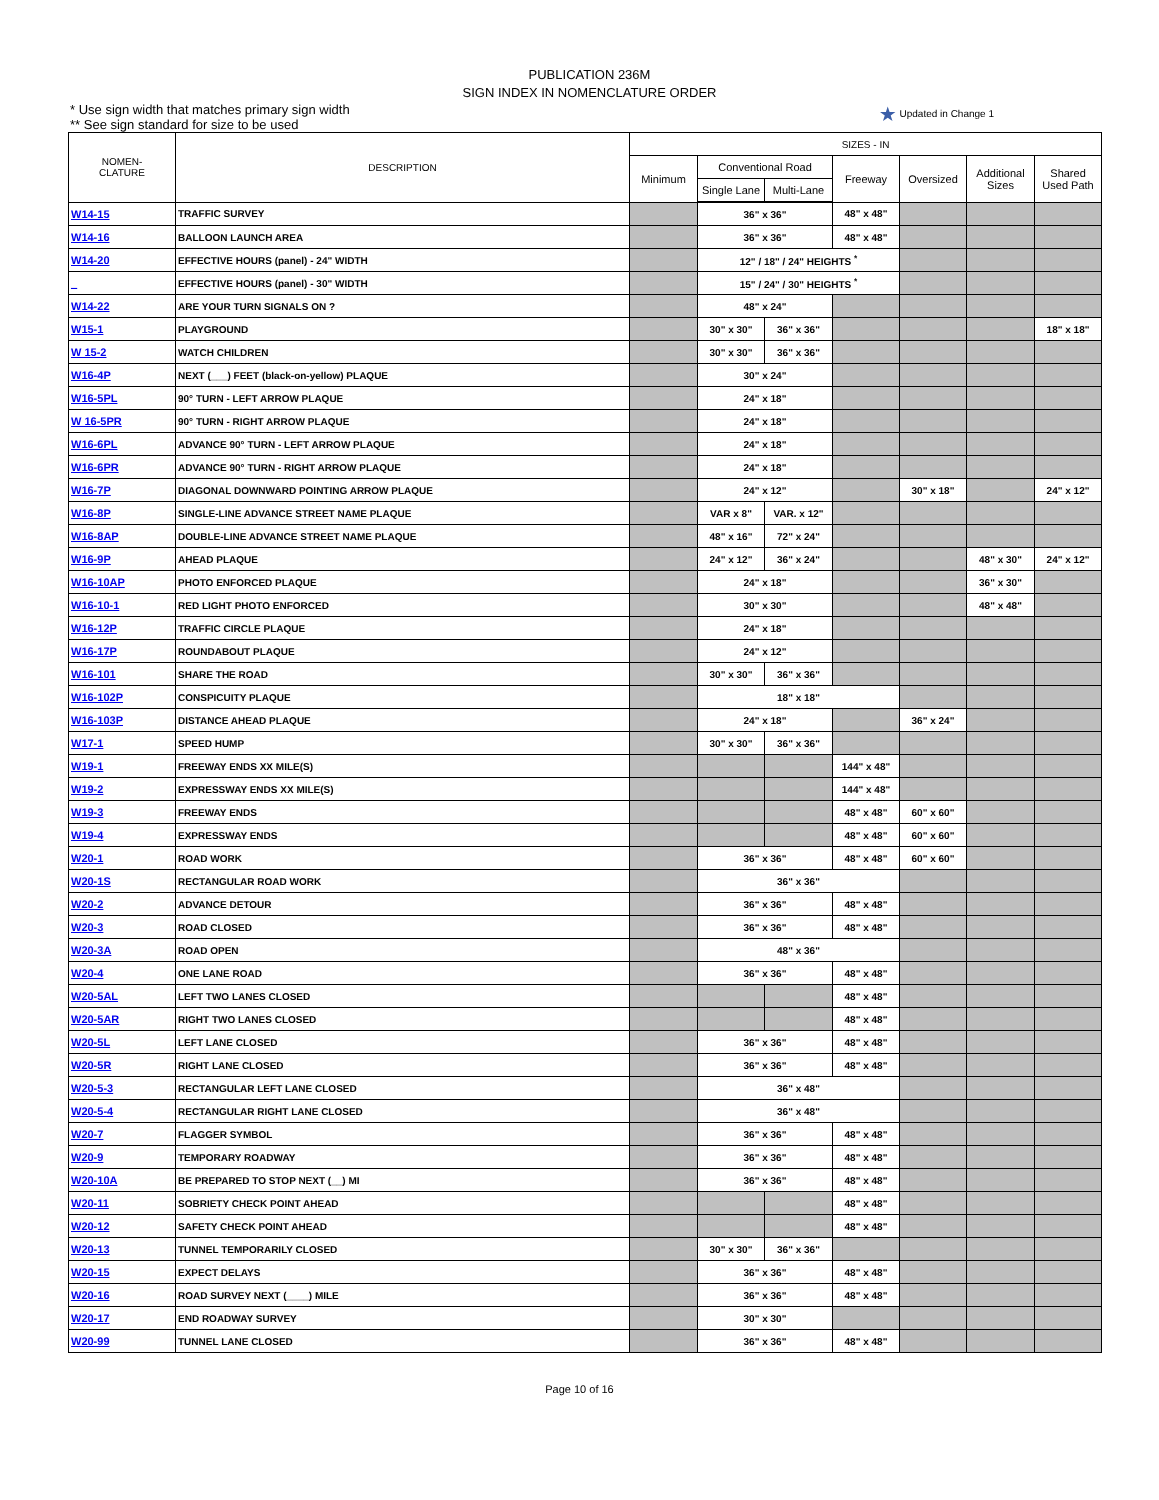PUBLICATION 236M
SIGN INDEX IN NOMENCLATURE ORDER
* Use sign width that matches primary sign width
** See sign standard for size to be used
★ Updated in Change 1
| NOMEN- CLATURE | DESCRIPTION | SIZES - IN | | | | | | |
| --- | --- | --- | --- | --- | --- | --- | --- | --- |
| | | Minimum | Conventional Road | | Freeway | Oversized | Additional Sizes | Shared Used Path |
| | | | Single Lane | Multi-Lane | | | | |
| W14-15 | TRAFFIC SURVEY | | 36" x 36" | | 48" x 48" | | | |
| W14-16 | BALLOON LAUNCH AREA | | 36" x 36" | | 48" x 48" | | | |
| W14-20 | EFFECTIVE HOURS (panel) - 24" WIDTH | | 12" / 18" / 24" HEIGHTS <sup>*</sup> | | | | | |
| _ | EFFECTIVE HOURS (panel) - 30" WIDTH | | 15" / 24" / 30" HEIGHTS <sup>*</sup> | | | | | |
| W14-22 | ARE YOUR TURN SIGNALS ON ? | | 48" x 24" | | | | | |
| W15-1 | PLAYGROUND | | 30" x 30" | 36" x 36" | | | | 18" x 18" |
| W 15-2 | WATCH CHILDREN | | 30" x 30" | 36" x 36" | | | | |
| W16-4P | NEXT (___) FEET (black-on-yellow) PLAQUE | | 30" x 24" | | | | | |
| W16-5PL | 90° TURN - LEFT ARROW PLAQUE | | 24" x 18" | | | | | |
| W 16-5PR | 90° TURN - RIGHT ARROW PLAQUE | | 24" x 18" | | | | | |
| W16-6PL | ADVANCE 90° TURN - LEFT ARROW PLAQUE | | 24" x 18" | | | | | |
| W16-6PR | ADVANCE 90° TURN - RIGHT ARROW PLAQUE | | 24" x 18" | | | | | |
| W16-7P | DIAGONAL DOWNWARD POINTING ARROW PLAQUE | | 24" x 12" | | | 30" x 18" | | 24" x 12" |
| W16-8P | SINGLE-LINE ADVANCE STREET NAME PLAQUE | | VAR x 8" | VAR. x 12" | | | | |
| W16-8AP | DOUBLE-LINE ADVANCE STREET NAME PLAQUE | | 48" x 16" | 72" x 24" | | | | |
| W16-9P | AHEAD PLAQUE | | 24" x 12" | 36" x 24" | | | 48" x 30" | 24" x 12" |
| W16-10AP | PHOTO ENFORCED PLAQUE | | 24" x 18" | | | | 36" x 30" | |
| W16-10-1 | RED LIGHT PHOTO ENFORCED | | 30" x 30" | | | | 48" x 48" | |
| W16-12P | TRAFFIC CIRCLE PLAQUE | | 24" x 18" | | | | | |
| W16-17P | ROUNDABOUT PLAQUE | | 24" x 12" | | | | | |
| W16-101 | SHARE THE ROAD | | 30" x 30" | 36" x 36" | | | | |
| W16-102P | CONSPICUITY PLAQUE | | 18" x 18" | | | | | |
| W16-103P | DISTANCE AHEAD PLAQUE | | 24" x 18" | | | 36" x 24" | | |
| W17-1 | SPEED HUMP | | 30" x 30" | 36" x 36" | | | | |
| W19-1 | FREEWAY ENDS XX MILE(S) | | | | 144" x 48" | | | |
| W19-2 | EXPRESSWAY ENDS XX MILE(S) | | | | 144" x 48" | | | |
| W19-3 | FREEWAY ENDS | | | | 48" x 48" | 60" x 60" | | |
| W19-4 | EXPRESSWAY ENDS | | | | 48" x 48" | 60" x 60" | | |
| W20-1 | ROAD WORK | | 36" x 36" | | 48" x 48" | 60" x 60" | | |
| W20-1S | RECTANGULAR ROAD WORK | | 36" x 36" | | | | | |
| W20-2 | ADVANCE DETOUR | | 36" x 36" | | 48" x 48" | | | |
| W20-3 | ROAD CLOSED | | 36" x 36" | | 48" x 48" | | | |
| W20-3A | ROAD OPEN | | 48" x 36" | | | | | |
| W20-4 | ONE LANE ROAD | | 36" x 36" | | 48" x 48" | | | |
| W20-5AL | LEFT TWO LANES CLOSED | | | | 48" x 48" | | | |
| W20-5AR | RIGHT TWO LANES CLOSED | | | | 48" x 48" | | | |
| W20-5L | LEFT LANE CLOSED | | 36" x 36" | | 48" x 48" | | | |
| W20-5R | RIGHT LANE CLOSED | | 36" x 36" | | 48" x 48" | | | |
| W20-5-3 | RECTANGULAR LEFT LANE CLOSED | | 36" x 48" | | | | | |
| W20-5-4 | RECTANGULAR RIGHT LANE CLOSED | | 36" x 48" | | | | | |
| W20-7 | FLAGGER SYMBOL | | 36" x 36" | | 48" x 48" | | | |
| W20-9 | TEMPORARY ROADWAY | | 36" x 36" | | 48" x 48" | | | |
| W20-10A | BE PREPARED TO STOP NEXT (__) MI | | 36" x 36" | | 48" x 48" | | | |
| W20-11 | SOBRIETY CHECK POINT AHEAD | | | | 48" x 48" | | | |
| W20-12 | SAFETY CHECK POINT AHEAD | | | | 48" x 48" | | | |
| W20-13 | TUNNEL TEMPORARILY CLOSED | | 30" x 30" | 36" x 36" | | | | |
| W20-15 | EXPECT DELAYS | | 36" x 36" | | 48" x 48" | | | |
| W20-16 | ROAD SURVEY NEXT (____) MILE | | 36" x 36" | | 48" x 48" | | | |
| W20-17 | END ROADWAY SURVEY | | 30" x 30" | | | | | |
| W20-99 | TUNNEL LANE CLOSED | | 36" x 36" | | 48" x 48" | | | |
Page 10 of 16